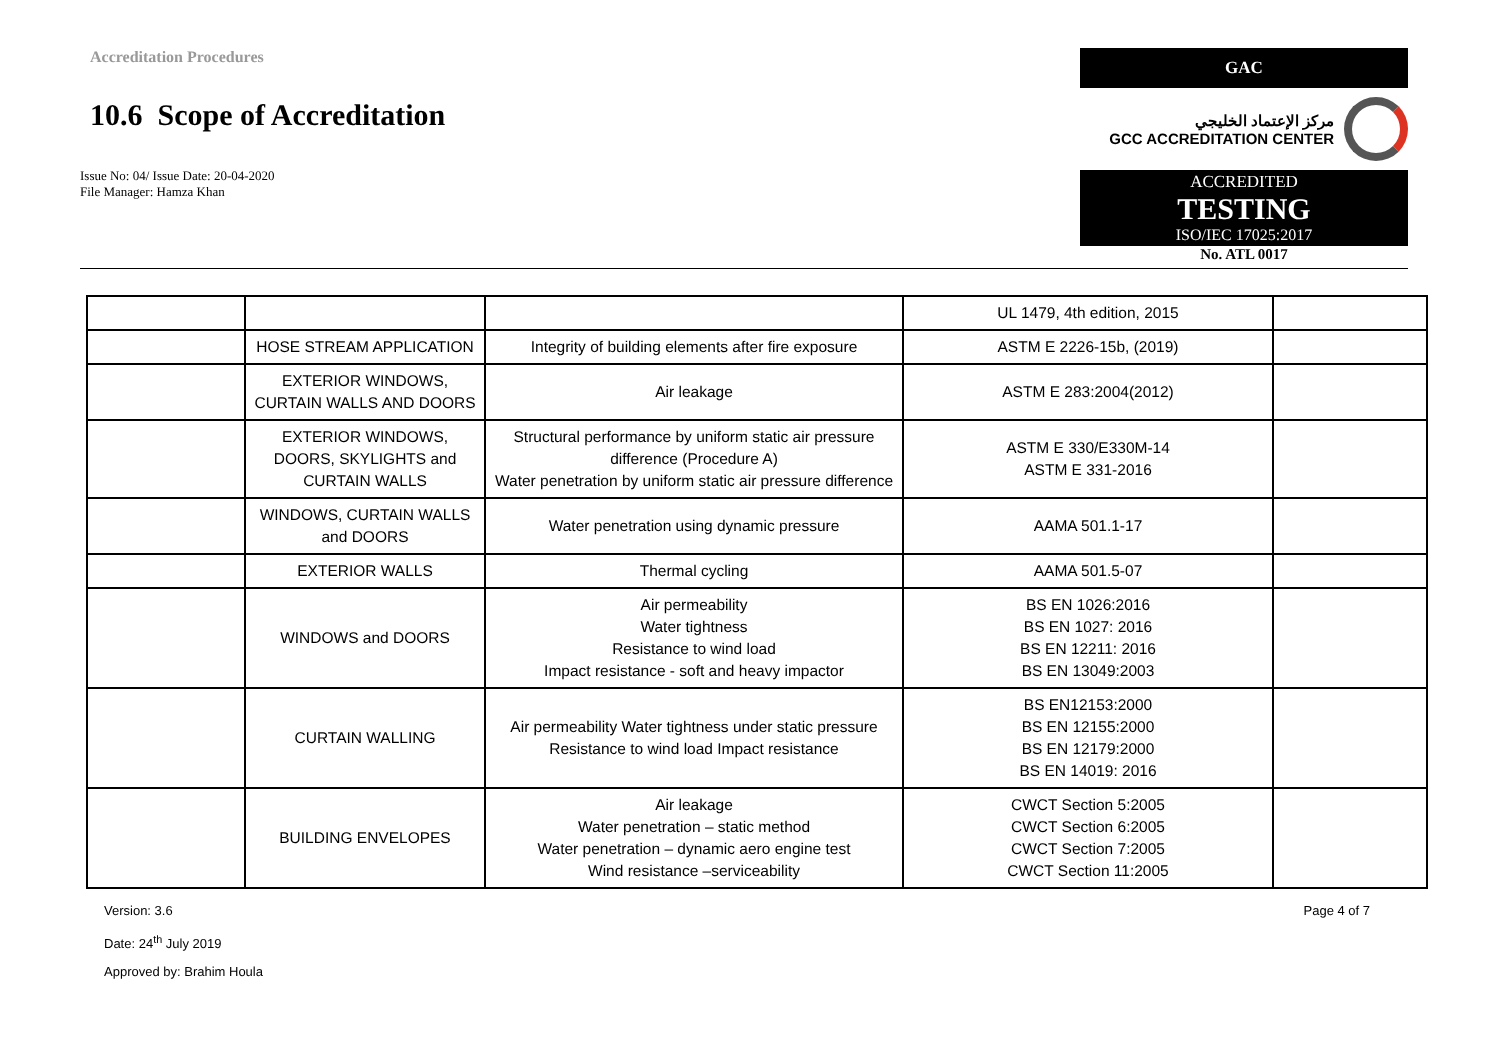Accreditation Procedures
10.6 Scope of Accreditation
Issue No: 04/ Issue Date: 20-04-2020
File Manager: Hamza Khan
GAC
مركز الإعتماد الخليجي
GCC ACCREDITATION CENTER
ACCREDITED
TESTING
ISO/IEC 17025:2017
No. ATL 0017
| | | | UL 1479, 4th edition, 2015 | |
| | HOSE STREAM APPLICATION | Integrity of building elements after fire exposure | ASTM E 2226-15b, (2019) | |
| | EXTERIOR WINDOWS, CURTAIN WALLS AND DOORS | Air leakage | ASTM E 283:2004(2012) | |
| | EXTERIOR WINDOWS, DOORS, SKYLIGHTS and CURTAIN WALLS | Structural performance by uniform static air pressure difference (Procedure A) Water penetration by uniform static air pressure difference | ASTM E 330/E330M-14 ASTM E 331-2016 | |
| | WINDOWS, CURTAIN WALLS and DOORS | Water penetration using dynamic pressure | AAMA 501.1-17 | |
| | EXTERIOR WALLS | Thermal cycling | AAMA 501.5-07 | |
| | WINDOWS and DOORS | Air permeability Water tightness Resistance to wind load Impact resistance - soft and heavy impactor | BS EN 1026:2016 BS EN 1027: 2016 BS EN 12211: 2016 BS EN 13049:2003 | |
| | CURTAIN WALLING | Air permeability Water tightness under static pressure Resistance to wind load Impact resistance | BS EN12153:2000 BS EN 12155:2000 BS EN 12179:2000 BS EN 14019: 2016 | |
| | BUILDING ENVELOPES | Air leakage Water penetration – static method Water penetration – dynamic aero engine test Wind resistance –serviceability | CWCT Section 5:2005 CWCT Section 6:2005 CWCT Section 7:2005 CWCT Section 11:2005 | |
Version: 3.6
Date: 24<sup>th</sup> July 2019
Approved by: Brahim Houla
Page 4 of 7